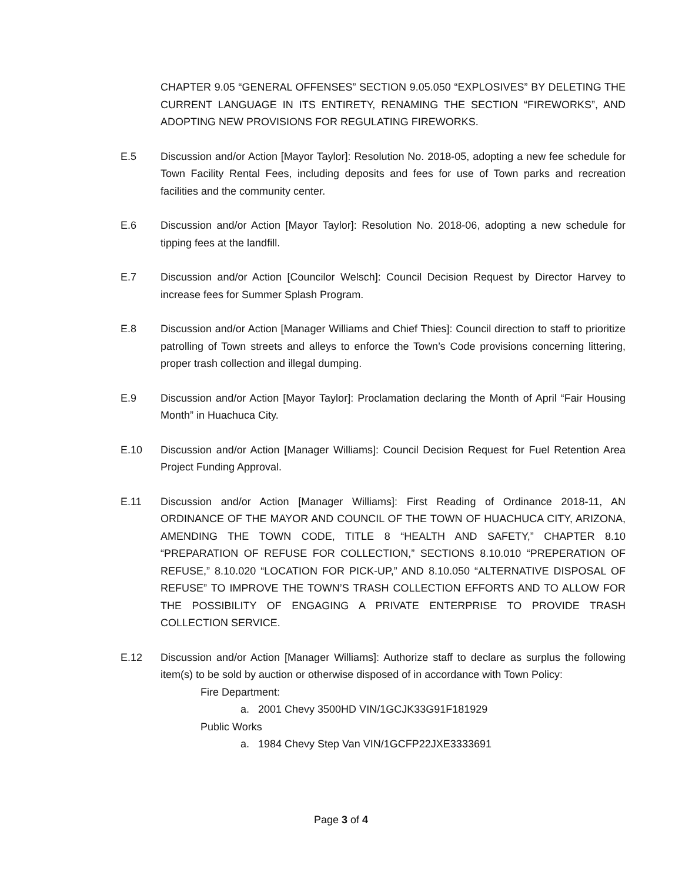CHAPTER 9.05 “GENERAL OFFENSES” SECTION 9.05.050 “EXPLOSIVES” BY DELETING THE CURRENT LANGUAGE IN ITS ENTIRETY, RENAMING THE SECTION “FIREWORKS”, AND ADOPTING NEW PROVISIONS FOR REGULATING FIREWORKS.
E.5 Discussion and/or Action [Mayor Taylor]: Resolution No. 2018-05, adopting a new fee schedule for Town Facility Rental Fees, including deposits and fees for use of Town parks and recreation facilities and the community center.
E.6 Discussion and/or Action [Mayor Taylor]: Resolution No. 2018-06, adopting a new schedule for tipping fees at the landfill.
E.7 Discussion and/or Action [Councilor Welsch]: Council Decision Request by Director Harvey to increase fees for Summer Splash Program.
E.8 Discussion and/or Action [Manager Williams and Chief Thies]: Council direction to staff to prioritize patrolling of Town streets and alleys to enforce the Town’s Code provisions concerning littering, proper trash collection and illegal dumping.
E.9 Discussion and/or Action [Mayor Taylor]: Proclamation declaring the Month of April “Fair Housing Month” in Huachuca City.
E.10 Discussion and/or Action [Manager Williams]: Council Decision Request for Fuel Retention Area Project Funding Approval.
E.11 Discussion and/or Action [Manager Williams]: First Reading of Ordinance 2018-11, AN ORDINANCE OF THE MAYOR AND COUNCIL OF THE TOWN OF HUACHUCA CITY, ARIZONA, AMENDING THE TOWN CODE, TITLE 8 “HEALTH AND SAFETY,” CHAPTER 8.10 “PREPARATION OF REFUSE FOR COLLECTION,” SECTIONS 8.10.010 “PREPERATION OF REFUSE,” 8.10.020 “LOCATION FOR PICK-UP,” AND 8.10.050 “ALTERNATIVE DISPOSAL OF REFUSE” TO IMPROVE THE TOWN’S TRASH COLLECTION EFFORTS AND TO ALLOW FOR THE POSSIBILITY OF ENGAGING A PRIVATE ENTERPRISE TO PROVIDE TRASH COLLECTION SERVICE.
E.12 Discussion and/or Action [Manager Williams]: Authorize staff to declare as surplus the following item(s) to be sold by auction or otherwise disposed of in accordance with Town Policy:
Fire Department:
a. 2001 Chevy 3500HD VIN/1GCJK33G91F181929
Public Works
a. 1984 Chevy Step Van VIN/1GCFP22JXE3333691
Page 3 of 4